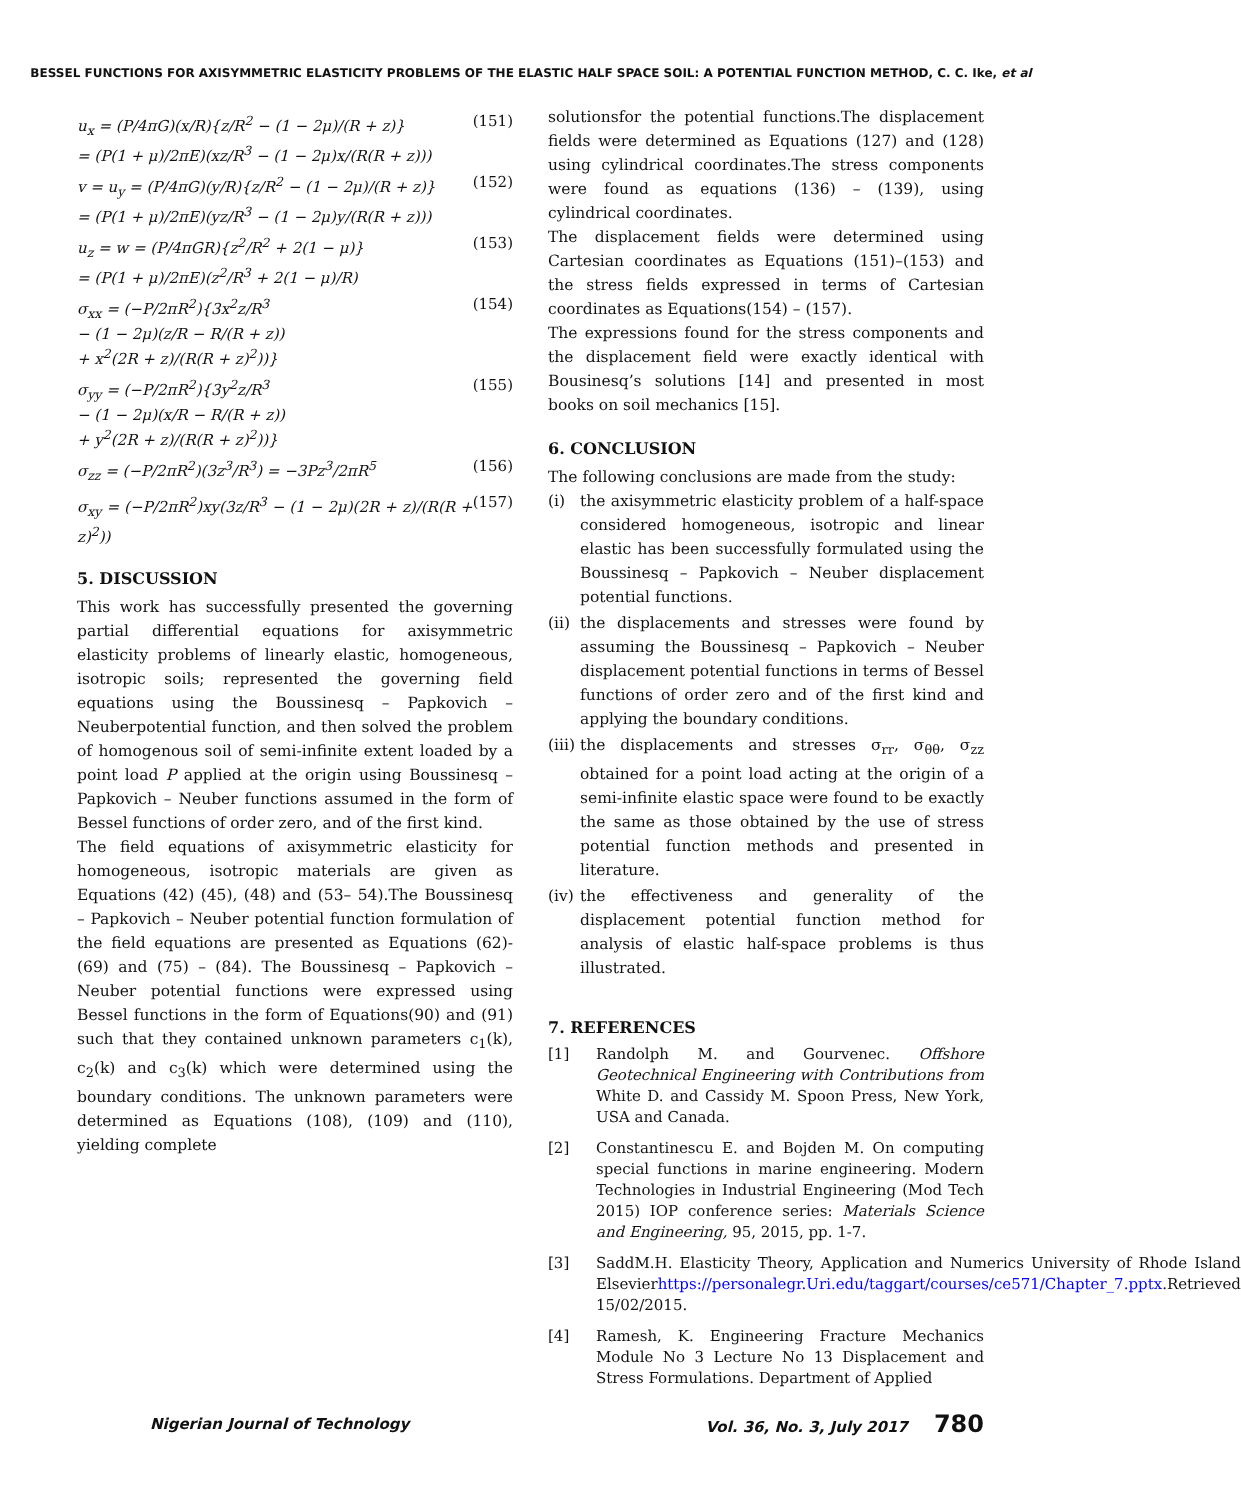BESSEL FUNCTIONS FOR AXISYMMETRIC ELASTICITY PROBLEMS OF THE ELASTIC HALF SPACE SOIL: A POTENTIAL FUNCTION METHOD, C. C. Ike, et al
u<sub>x</sub> = (P/4πG)(x/R){z/R<sup>2</sup> − (1 − 2μ)/(R + z)}
= (P(1 + μ)/2πE)(xz/R<sup>3</sup> − (1 − 2μ)x/(R(R + z))) (151)
v = u<sub>y</sub> = (P/4πG)(y/R){z/R<sup>2</sup> − (1 − 2μ)/(R + z)}
= (P(1 + μ)/2πE)(yz/R<sup>3</sup> − (1 − 2μ)y/(R(R + z))) (152)
u<sub>z</sub> = w = (P/4πGR){z<sup>2</sup>/R<sup>2</sup> + 2(1 − μ)}
= (P(1 + μ)/2πE)(z<sup>2</sup>/R<sup>3</sup> + 2(1 − μ)/R) (153)
σ<sub>xx</sub> = (−P/2πR<sup>2</sup>){3x<sup>2</sup>z/R<sup>3</sup>
− (1 − 2μ)(z/R − R/(R + z))
+ x<sup>2</sup>(2R + z)/(R(R + z)<sup>2</sup>))} (154)
σ<sub>yy</sub> = (−P/2πR<sup>2</sup>){3y<sup>2</sup>z/R<sup>3</sup>
− (1 − 2μ)(x/R − R/(R + z))
+ y<sup>2</sup>(2R + z)/(R(R + z)<sup>2</sup>))} (155)
σ<sub>zz</sub> = (−P/2πR<sup>2</sup>)(3z<sup>3</sup>/R<sup>3</sup>) = −3Pz<sup>3</sup>/2πR<sup>5</sup> (156)
σ<sub>xy</sub> = (−P/2πR<sup>2</sup>)xy(3z/R<sup>3</sup> − (1 − 2μ)(2R + z)/(R(R + z)<sup>2</sup>)) (157)
5. DISCUSSION
This work has successfully presented the governing partial differential equations for axisymmetric elasticity problems of linearly elastic, homogeneous, isotropic soils; represented the governing field equations using the Boussinesq – Papkovich – Neuberpotential function, and then solved the problem of homogenous soil of semi-infinite extent loaded by a point load P applied at the origin using Boussinesq – Papkovich – Neuber functions assumed in the form of Bessel functions of order zero, and of the first kind.
The field equations of axisymmetric elasticity for homogeneous, isotropic materials are given as Equations (42) (45), (48) and (53– 54).The Boussinesq – Papkovich – Neuber potential function formulation of the field equations are presented as Equations (62)- (69) and (75) – (84). The Boussinesq – Papkovich – Neuber potential functions were expressed using Bessel functions in the form of Equations(90) and (91) such that they contained unknown parameters c<sub>1</sub>(k), c<sub>2</sub>(k) and c<sub>3</sub>(k) which were determined using the boundary conditions. The unknown parameters were determined as Equations (108), (109) and (110), yielding complete
solutionsfor the potential functions.The displacement fields were determined as Equations (127) and (128) using cylindrical coordinates.The stress components were found as equations (136) – (139), using cylindrical coordinates.
The displacement fields were determined using Cartesian coordinates as Equations (151)–(153) and the stress fields expressed in terms of Cartesian coordinates as Equations(154) – (157).
The expressions found for the stress components and the displacement field were exactly identical with Bousinesq’s solutions [14] and presented in most books on soil mechanics [15].
6. CONCLUSION
The following conclusions are made from the study:
(i) the axisymmetric elasticity problem of a half-space considered homogeneous, isotropic and linear elastic has been successfully formulated using the Boussinesq – Papkovich – Neuber displacement potential functions.
(ii) the displacements and stresses were found by assuming the Boussinesq – Papkovich – Neuber displacement potential functions in terms of Bessel functions of order zero and of the first kind and applying the boundary conditions.
(iii) the displacements and stresses σ<sub>rr</sub>, σ<sub>θθ</sub>, σ<sub>zz</sub> obtained for a point load acting at the origin of a semi-infinite elastic space were found to be exactly the same as those obtained by the use of stress potential function methods and presented in literature.
(iv) the effectiveness and generality of the displacement potential function method for analysis of elastic half-space problems is thus illustrated.
7. REFERENCES
[1] Randolph M. and Gourvenec. Offshore Geotechnical Engineering with Contributions from White D. and Cassidy M. Spoon Press, New York, USA and Canada.
[2] Constantinescu E. and Bojden M. On computing special functions in marine engineering. Modern Technologies in Industrial Engineering (Mod Tech 2015) IOP conference series: Materials Science and Engineering, 95, 2015, pp. 1-7.
[3] SaddM.H. Elasticity Theory, Application and Numerics University of Rhode Island Elsevierhttps://personalegr.Uri.edu/taggart/courses/ce571/Chapter_7.pptx.Retrieved 15/02/2015.
[4] Ramesh, K. Engineering Fracture Mechanics Module No 3 Lecture No 13 Displacement and Stress Formulations. Department of Applied
Nigerian Journal of Technology Vol. 36, No. 3, July 2017 780